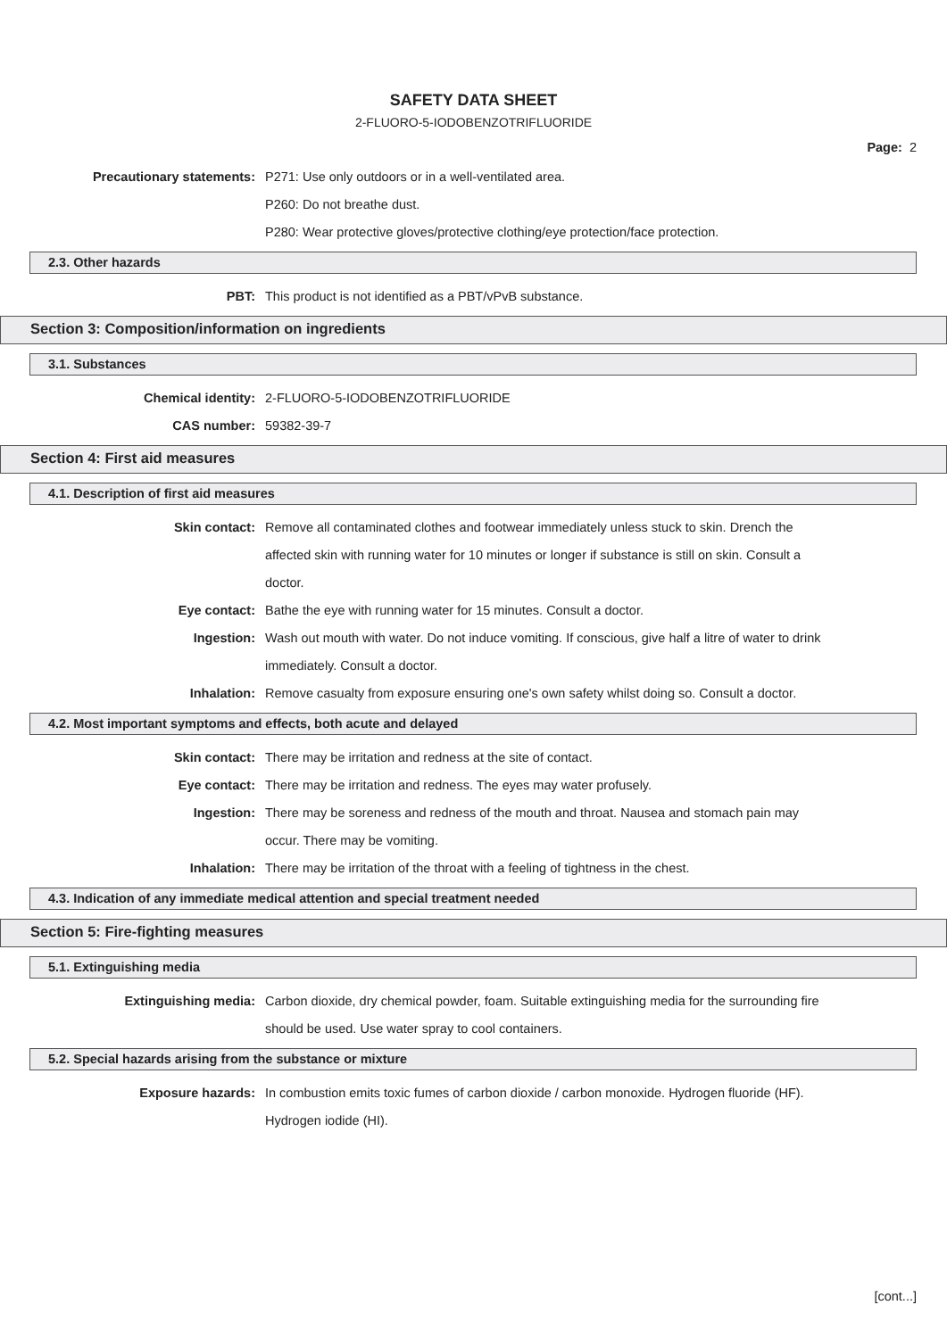SAFETY DATA SHEET
2-FLUORO-5-IODOBENZOTRIFLUORIDE
Page: 2
Precautionary statements: P271: Use only outdoors or in a well-ventilated area.
P260: Do not breathe dust.
P280: Wear protective gloves/protective clothing/eye protection/face protection.
2.3. Other hazards
PBT: This product is not identified as a PBT/vPvB substance.
Section 3: Composition/information on ingredients
3.1. Substances
Chemical identity: 2-FLUORO-5-IODOBENZOTRIFLUORIDE
CAS number: 59382-39-7
Section 4: First aid measures
4.1. Description of first aid measures
Skin contact: Remove all contaminated clothes and footwear immediately unless stuck to skin. Drench the affected skin with running water for 10 minutes or longer if substance is still on skin. Consult a doctor.
Eye contact: Bathe the eye with running water for 15 minutes. Consult a doctor.
Ingestion: Wash out mouth with water. Do not induce vomiting. If conscious, give half a litre of water to drink immediately. Consult a doctor.
Inhalation: Remove casualty from exposure ensuring one's own safety whilst doing so. Consult a doctor.
4.2. Most important symptoms and effects, both acute and delayed
Skin contact: There may be irritation and redness at the site of contact.
Eye contact: There may be irritation and redness. The eyes may water profusely.
Ingestion: There may be soreness and redness of the mouth and throat. Nausea and stomach pain may occur. There may be vomiting.
Inhalation: There may be irritation of the throat with a feeling of tightness in the chest.
4.3. Indication of any immediate medical attention and special treatment needed
Section 5: Fire-fighting measures
5.1. Extinguishing media
Extinguishing media: Carbon dioxide, dry chemical powder, foam. Suitable extinguishing media for the surrounding fire should be used. Use water spray to cool containers.
5.2. Special hazards arising from the substance or mixture
Exposure hazards: In combustion emits toxic fumes of carbon dioxide / carbon monoxide. Hydrogen fluoride (HF). Hydrogen iodide (HI).
[cont...]